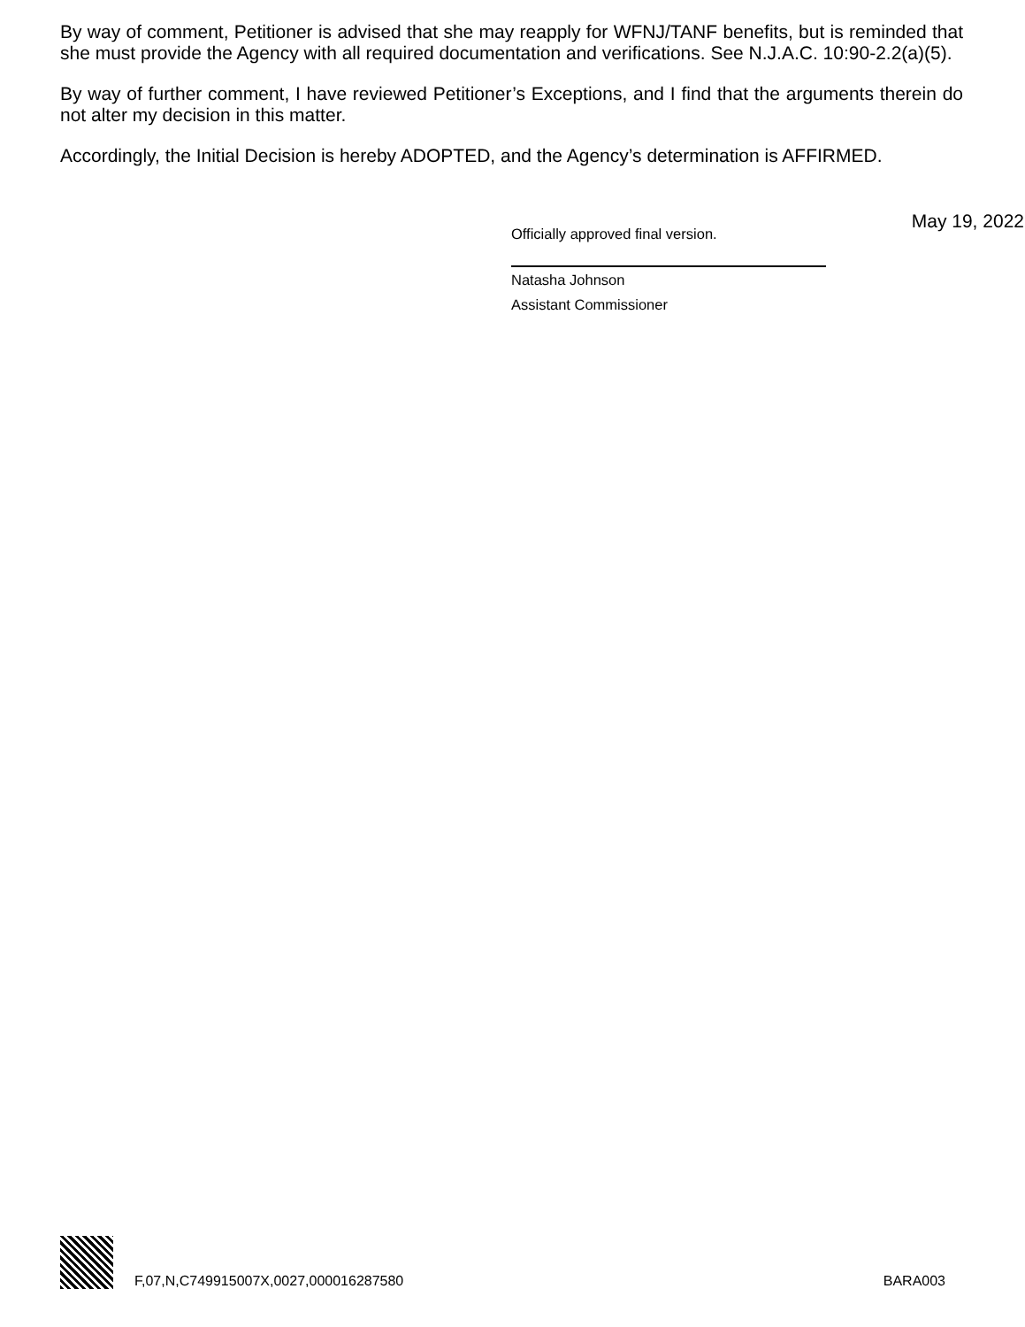By way of comment, Petitioner is advised that she may reapply for WFNJ/TANF benefits, but is reminded that she must provide the Agency with all required documentation and verifications. See N.J.A.C. 10:90-2.2(a)(5).
By way of further comment, I have reviewed Petitioner’s Exceptions, and I find that the arguments therein do not alter my decision in this matter.
Accordingly, the Initial Decision is hereby ADOPTED, and the Agency’s determination is AFFIRMED.
Officially approved final version.
May 19, 2022
Natasha Johnson
Assistant Commissioner
F,07,N,C749915007X,0027,000016287580
BARA003